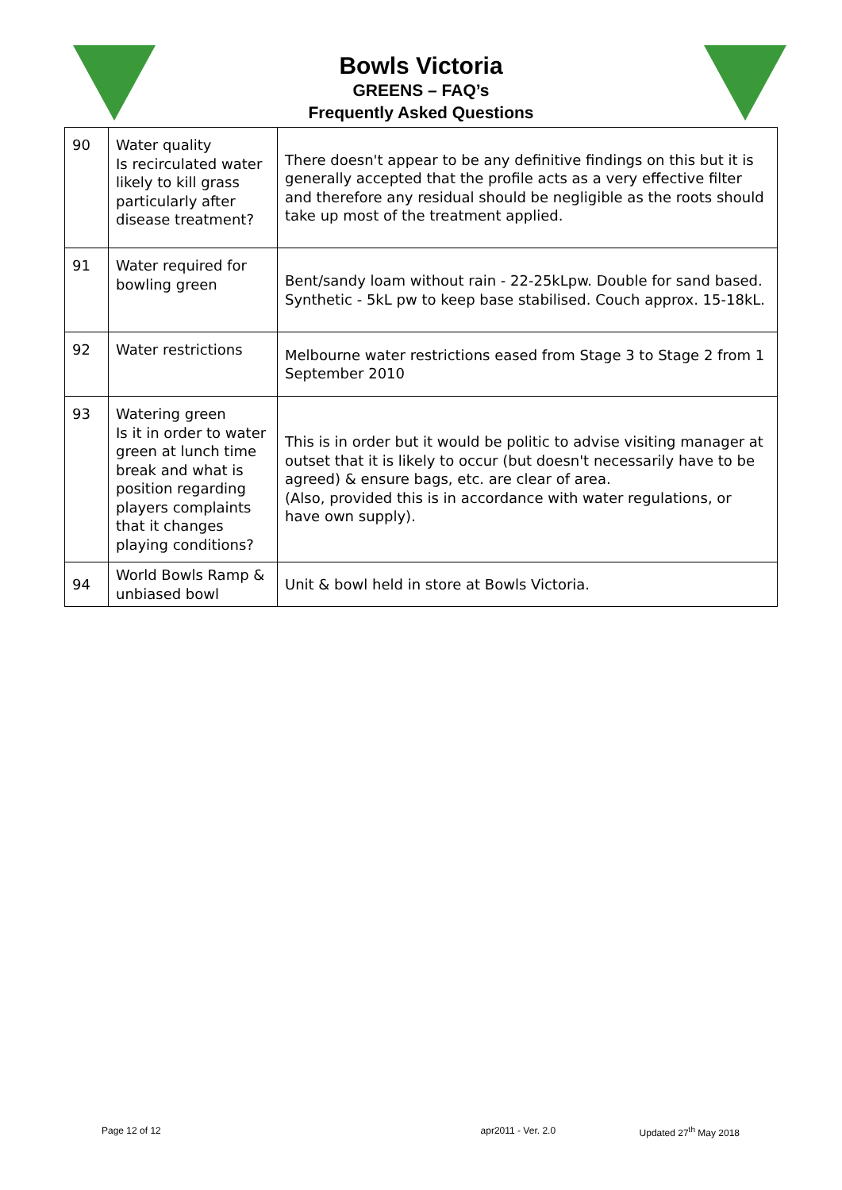Bowls Victoria
GREENS – FAQ’s
Frequently Asked Questions
| 90 | Water quality Is recirculated water likely to kill grass particularly after disease treatment? | There doesn't appear to be any definitive findings on this but it is generally accepted that the profile acts as a very effective filter and therefore any residual should be negligible as the roots should take up most of the treatment applied. |
| 91 | Water required for bowling green | Bent/sandy loam without rain - 22-25kLpw. Double for sand based. Synthetic - 5kL pw to keep base stabilised. Couch approx. 15-18kL. |
| 92 | Water restrictions | Melbourne water restrictions eased from Stage 3 to Stage 2 from 1 September 2010 |
| 93 | Watering green Is it in order to water green at lunch time break and what is position regarding players complaints that it changes playing conditions? | This is in order but it would be politic to advise visiting manager at outset that it is likely to occur (but doesn't necessarily have to be agreed) & ensure bags, etc. are clear of area. (Also, provided this is in accordance with water regulations, or have own supply). |
| 94 | World Bowls Ramp & unbiased bowl | Unit & bowl held in store at Bowls Victoria. |
Page 12 of 12 apr2011 - Ver. 2.0 Updated 27<sup>th</sup> May 2018